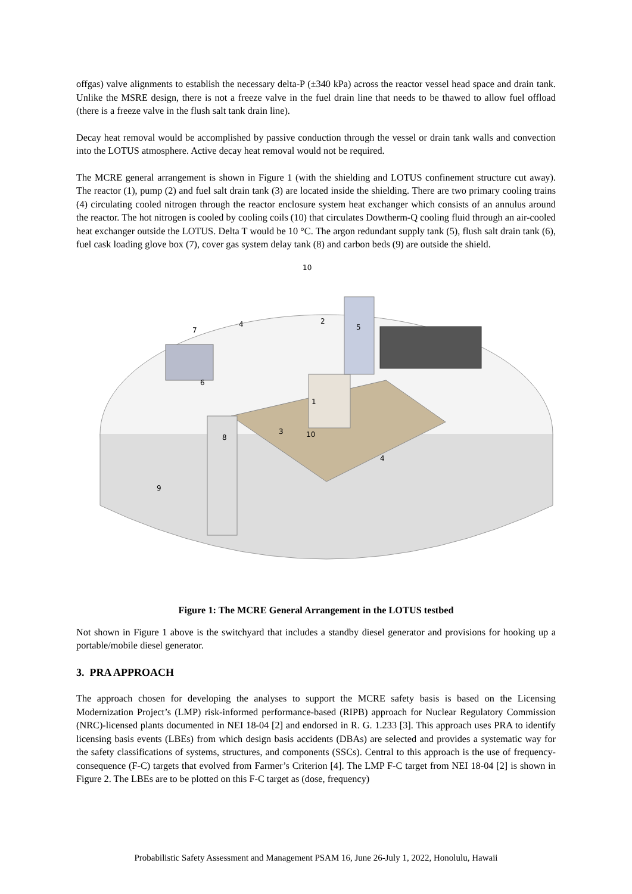offgas) valve alignments to establish the necessary delta-P (±340 kPa) across the reactor vessel head space and drain tank. Unlike the MSRE design, there is not a freeze valve in the fuel drain line that needs to be thawed to allow fuel offload (there is a freeze valve in the flush salt tank drain line).
Decay heat removal would be accomplished by passive conduction through the vessel or drain tank walls and convection into the LOTUS atmosphere. Active decay heat removal would not be required.
The MCRE general arrangement is shown in Figure 1 (with the shielding and LOTUS confinement structure cut away). The reactor (1), pump (2) and fuel salt drain tank (3) are located inside the shielding. There are two primary cooling trains (4) circulating cooled nitrogen through the reactor enclosure system heat exchanger which consists of an annulus around the reactor. The hot nitrogen is cooled by cooling coils (10) that circulates Dowtherm-Q cooling fluid through an air-cooled heat exchanger outside the LOTUS. Delta T would be 10 °C. The argon redundant supply tank (5), flush salt drain tank (6), fuel cask loading glove box (7), cover gas system delay tank (8) and carbon beds (9) are outside the shield.
10
2
5
7
4
6
1
3
8
10
4
9
Figure 1: The MCRE General Arrangement in the LOTUS testbed
Not shown in Figure 1 above is the switchyard that includes a standby diesel generator and provisions for hooking up a portable/mobile diesel generator.
3. PRA APPROACH
The approach chosen for developing the analyses to support the MCRE safety basis is based on the Licensing Modernization Project’s (LMP) risk-informed performance-based (RIPB) approach for Nuclear Regulatory Commission (NRC)-licensed plants documented in NEI 18-04 [2] and endorsed in R. G. 1.233 [3]. This approach uses PRA to identify licensing basis events (LBEs) from which design basis accidents (DBAs) are selected and provides a systematic way for the safety classifications of systems, structures, and components (SSCs). Central to this approach is the use of frequency-consequence (F-C) targets that evolved from Farmer’s Criterion [4]. The LMP F-C target from NEI 18-04 [2] is shown in Figure 2. The LBEs are to be plotted on this F-C target as (dose, frequency)
Probabilistic Safety Assessment and Management PSAM 16, June 26-July 1, 2022, Honolulu, Hawaii